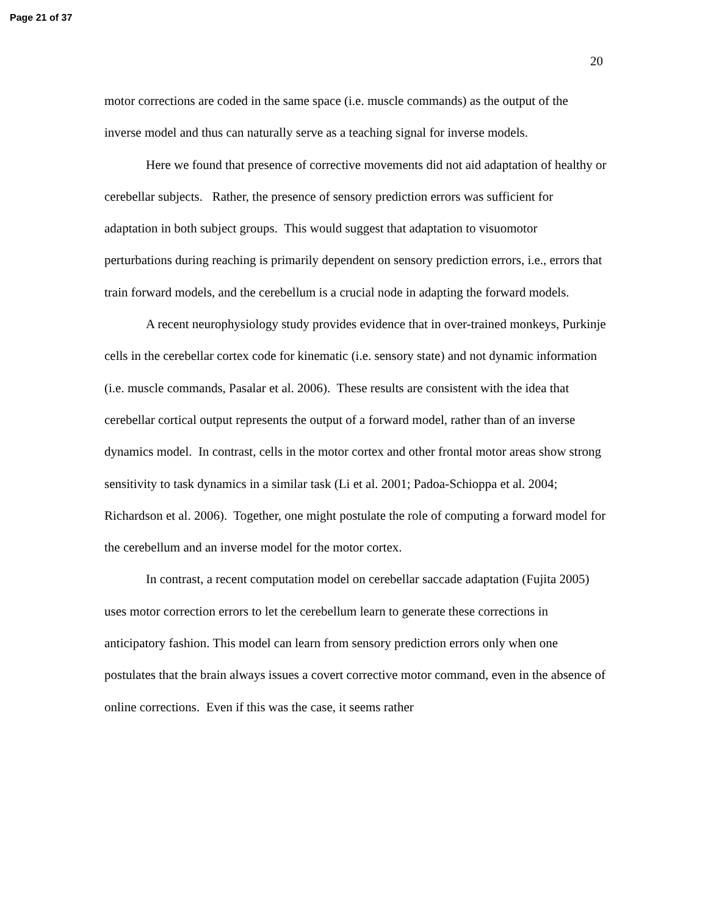Page 21 of 37
20
motor corrections are coded in the same space (i.e. muscle commands) as the output of the inverse model and thus can naturally serve as a teaching signal for inverse models.
Here we found that presence of corrective movements did not aid adaptation of healthy or cerebellar subjects. Rather, the presence of sensory prediction errors was sufficient for adaptation in both subject groups. This would suggest that adaptation to visuomotor perturbations during reaching is primarily dependent on sensory prediction errors, i.e., errors that train forward models, and the cerebellum is a crucial node in adapting the forward models.
A recent neurophysiology study provides evidence that in over-trained monkeys, Purkinje cells in the cerebellar cortex code for kinematic (i.e. sensory state) and not dynamic information (i.e. muscle commands, Pasalar et al. 2006). These results are consistent with the idea that cerebellar cortical output represents the output of a forward model, rather than of an inverse dynamics model. In contrast, cells in the motor cortex and other frontal motor areas show strong sensitivity to task dynamics in a similar task (Li et al. 2001; Padoa-Schioppa et al. 2004; Richardson et al. 2006). Together, one might postulate the role of computing a forward model for the cerebellum and an inverse model for the motor cortex.
In contrast, a recent computation model on cerebellar saccade adaptation (Fujita 2005) uses motor correction errors to let the cerebellum learn to generate these corrections in anticipatory fashion. This model can learn from sensory prediction errors only when one postulates that the brain always issues a covert corrective motor command, even in the absence of online corrections. Even if this was the case, it seems rather